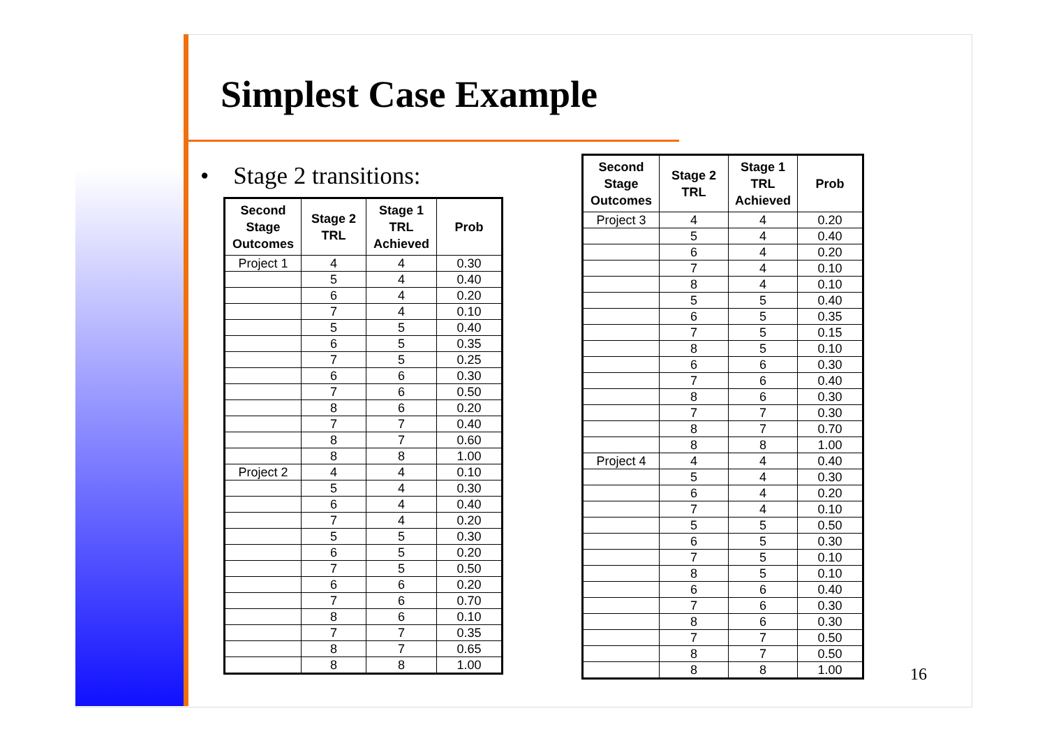Simplest Case Example
• Stage 2 transitions:
| Second Stage Outcomes | Stage 2 TRL | Stage 1 TRL Achieved | Prob |
| --- | --- | --- | --- |
| Project 1 | 4 | 4 | 0.30 |
| | 5 | 4 | 0.40 |
| | 6 | 4 | 0.20 |
| | 7 | 4 | 0.10 |
| | 5 | 5 | 0.40 |
| | 6 | 5 | 0.35 |
| | 7 | 5 | 0.25 |
| | 6 | 6 | 0.30 |
| | 7 | 6 | 0.50 |
| | 8 | 6 | 0.20 |
| | 7 | 7 | 0.40 |
| | 8 | 7 | 0.60 |
| | 8 | 8 | 1.00 |
| Project 2 | 4 | 4 | 0.10 |
| | 5 | 4 | 0.30 |
| | 6 | 4 | 0.40 |
| | 7 | 4 | 0.20 |
| | 5 | 5 | 0.30 |
| | 6 | 5 | 0.20 |
| | 7 | 5 | 0.50 |
| | 6 | 6 | 0.20 |
| | 7 | 6 | 0.70 |
| | 8 | 6 | 0.10 |
| | 7 | 7 | 0.35 |
| | 8 | 7 | 0.65 |
| | 8 | 8 | 1.00 |
| Second Stage Outcomes | Stage 2 TRL | Stage 1 TRL Achieved | Prob |
| --- | --- | --- | --- |
| Project 3 | 4 | 4 | 0.20 |
| | 5 | 4 | 0.40 |
| | 6 | 4 | 0.20 |
| | 7 | 4 | 0.10 |
| | 8 | 4 | 0.10 |
| | 5 | 5 | 0.40 |
| | 6 | 5 | 0.35 |
| | 7 | 5 | 0.15 |
| | 8 | 5 | 0.10 |
| | 6 | 6 | 0.30 |
| | 7 | 6 | 0.40 |
| | 8 | 6 | 0.30 |
| | 7 | 7 | 0.30 |
| | 8 | 7 | 0.70 |
| | 8 | 8 | 1.00 |
| Project 4 | 4 | 4 | 0.40 |
| | 5 | 4 | 0.30 |
| | 6 | 4 | 0.20 |
| | 7 | 4 | 0.10 |
| | 5 | 5 | 0.50 |
| | 6 | 5 | 0.30 |
| | 7 | 5 | 0.10 |
| | 8 | 5 | 0.10 |
| | 6 | 6 | 0.40 |
| | 7 | 6 | 0.30 |
| | 8 | 6 | 0.30 |
| | 7 | 7 | 0.50 |
| | 8 | 7 | 0.50 |
| | 8 | 8 | 1.00 |
16